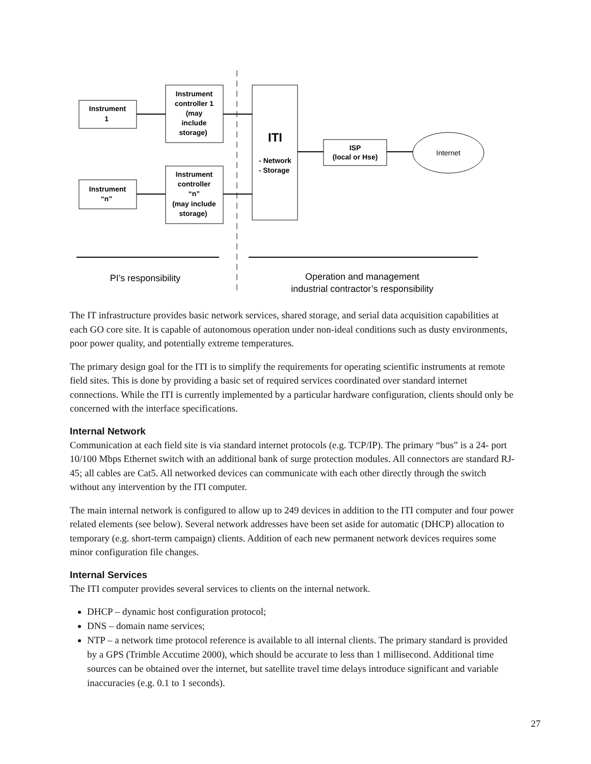Instrument 1 Instrument controller 1 (may include storage) Instrument “n” Instrument controller “n” (may include storage) - Network - Storage ISP (local or Hse)
ITI
Internet
PI’s responsibility
Operation and management industrial contractor’s responsibility
The IT infrastructure provides basic network services, shared storage, and serial data acquisition capabilities at each GO core site. It is capable of autonomous operation under non-ideal conditions such as dusty environments, poor power quality, and potentially extreme temperatures.
The primary design goal for the ITI is to simplify the requirements for operating scientific instruments at remote field sites. This is done by providing a basic set of required services coordinated over standard internet connections. While the ITI is currently implemented by a particular hardware configuration, clients should only be concerned with the interface specifications.
Internal Network
Communication at each field site is via standard internet protocols (e.g. TCP/IP). The primary “bus” is a 24- port 10/100 Mbps Ethernet switch with an additional bank of surge protection modules. All connectors are standard RJ-45; all cables are Cat5. All networked devices can communicate with each other directly through the switch without any intervention by the ITI computer.
The main internal network is configured to allow up to 249 devices in addition to the ITI computer and four power related elements (see below). Several network addresses have been set aside for automatic (DHCP) allocation to temporary (e.g. short-term campaign) clients. Addition of each new permanent network devices requires some minor configuration file changes.
Internal Services
The ITI computer provides several services to clients on the internal network.
DHCP – dynamic host configuration protocol;
DNS – domain name services;
NTP – a network time protocol reference is available to all internal clients. The primary standard is provided by a GPS (Trimble Accutime 2000), which should be accurate to less than 1 millisecond. Additional time sources can be obtained over the internet, but satellite travel time delays introduce significant and variable inaccuracies (e.g. 0.1 to 1 seconds).
27